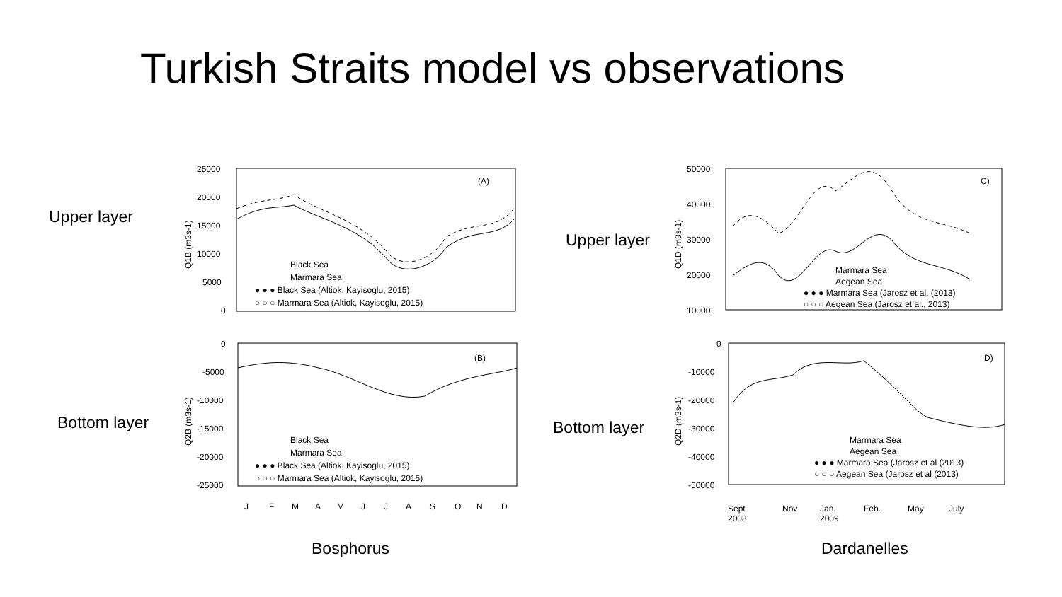Turkish Straits model vs observations
Upper layer
Bottom layer
Upper layer
Bottom layer
Q1B (m3s-1)
25000
20000
15000
10000
5000
0
(A)
Black Sea
Marmara Sea
● ● ● Black Sea (Altiok, Kayisoglu, 2015)
○ ○ ○ Marmara Sea (Altiok, Kayisoglu, 2015)
Q2B (m3s-1)
0
-5000
-10000
-15000
-20000
-25000
(B)
Black Sea
Marmara Sea
● ● ● Black Sea (Altiok, Kayisoglu, 2015)
○ ○ ○ Marmara Sea (Altiok, Kayisoglu, 2015)
J
F
M
A
M
J
J
A
S
O
N
D
Bosphorus
Q1D (m3s-1)
50000
40000
30000
20000
10000
C)
Marmara Sea
Aegean Sea
● ● ● Marmara Sea (Jarosz et al. (2013)
○ ○ ○ Aegean Sea (Jarosz et al., 2013)
Q2D (m3s-1)
0
-10000
-20000
-30000
-40000
-50000
D)
Marmara Sea
Aegean Sea
● ● ● Marmara Sea (Jarosz et al (2013)
○ ○ ○ Aegean Sea (Jarosz et al (2013)
Sept
2008
Nov
Jan.
2009
Feb.
May
July
Dardanelles